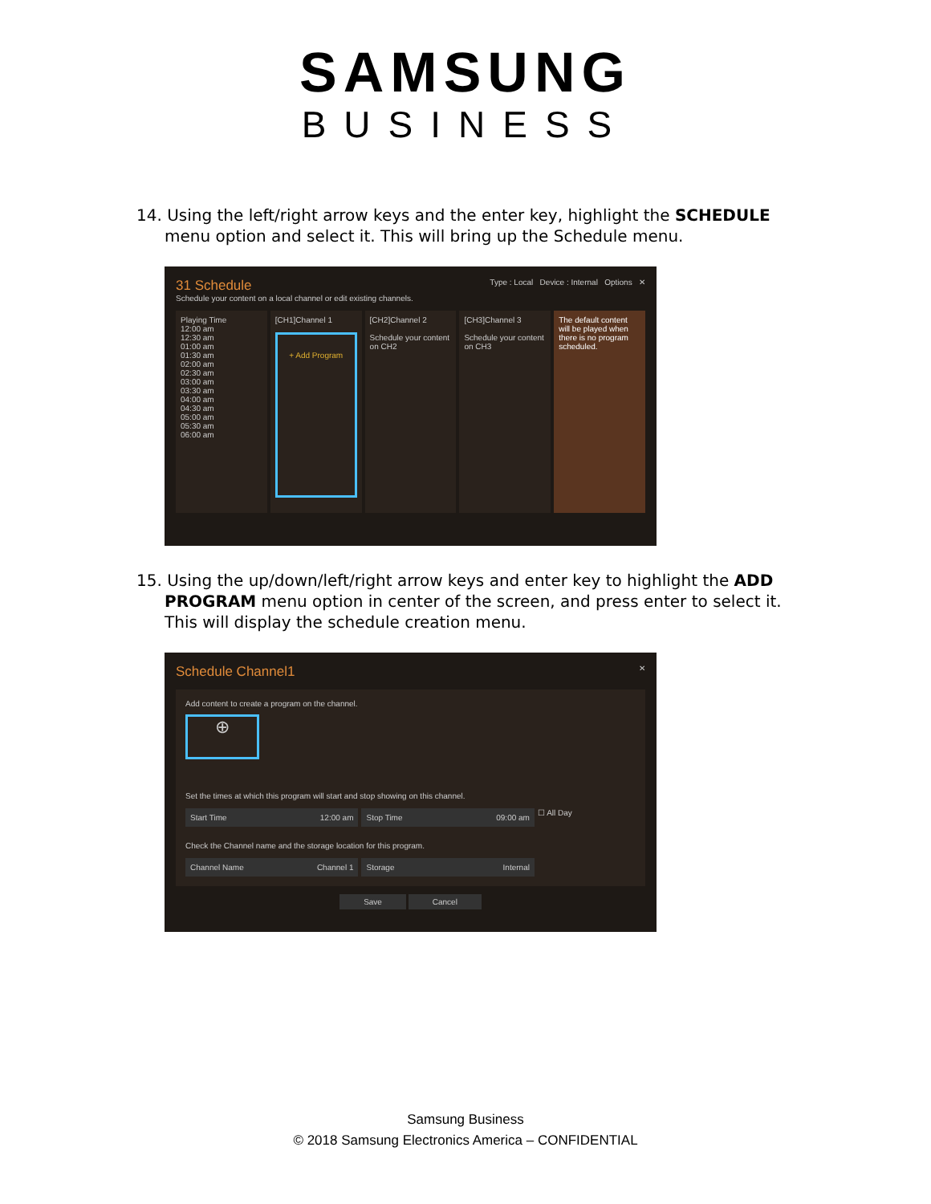SAMSUNG
BUSINESS
14. Using the left/right arrow keys and the enter key, highlight the SCHEDULE menu option and select it. This will bring up the Schedule menu.
31 Schedule Type : Local Device : Internal Options ✕
Schedule your content on a local channel or edit existing channels.
Playing Time
12:00 am
12:30 am
01:00 am
01:30 am
02:00 am
02:30 am
03:00 am
03:30 am
04:00 am
04:30 am
05:00 am
05:30 am
06:00 am
[CH1]Channel 1
+ Add Program
[CH2]Channel 2
Schedule your content on CH2
[CH3]Channel 3
Schedule your content on CH3
The default content will be played when there is no program scheduled.
15. Using the up/down/left/right arrow keys and enter key to highlight the ADD PROGRAM menu option in center of the screen, and press enter to select it. This will display the schedule creation menu.
Schedule Channel1 ✕
Add content to create a program on the channel.
⊕
Set the times at which this program will start and stop showing on this channel.
Start Time 12:00 am Stop Time 09:00 am
☐ All Day
Check the Channel name and the storage location for this program.
Channel Name Channel 1 Storage Internal
Save Cancel
Samsung Business
© 2018 Samsung Electronics America – CONFIDENTIAL